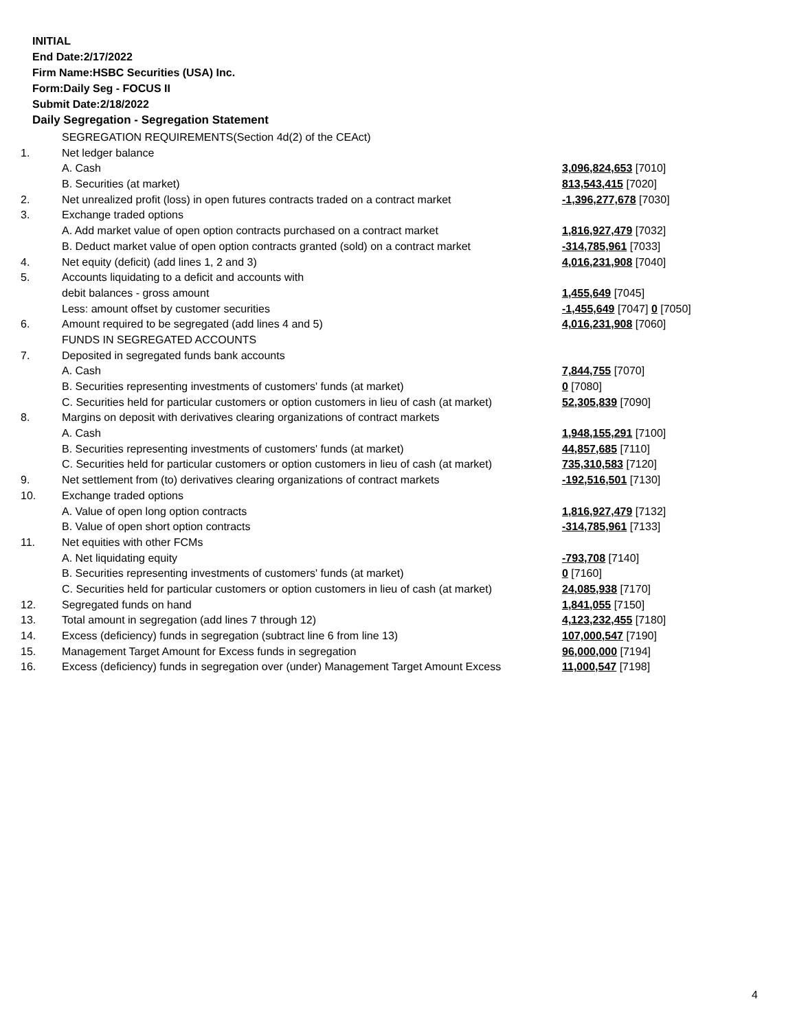INITIAL
End Date:2/17/2022
Firm Name:HSBC Securities (USA) Inc.
Form:Daily Seg - FOCUS II
Submit Date:2/18/2022
Daily Segregation - Segregation Statement
| | SEGREGATION REQUIREMENTS(Section 4d(2) of the CEAct) | |
| 1. | Net ledger balance | |
| | A. Cash | 3,096,824,653 [7010] |
| | B. Securities (at market) | 813,543,415 [7020] |
| 2. | Net unrealized profit (loss) in open futures contracts traded on a contract market | -1,396,277,678 [7030] |
| 3. | Exchange traded options | |
| | A. Add market value of open option contracts purchased on a contract market | 1,816,927,479 [7032] |
| | B. Deduct market value of open option contracts granted (sold) on a contract market | -314,785,961 [7033] |
| 4. | Net equity (deficit) (add lines 1, 2 and 3) | 4,016,231,908 [7040] |
| 5. | Accounts liquidating to a deficit and accounts with | |
| | debit balances - gross amount | 1,455,649 [7045] |
| | Less: amount offset by customer securities | -1,455,649 [7047] 0 [7050] |
| 6. | Amount required to be segregated (add lines 4 and 5) | 4,016,231,908 [7060] |
| | FUNDS IN SEGREGATED ACCOUNTS | |
| 7. | Deposited in segregated funds bank accounts | |
| | A. Cash | 7,844,755 [7070] |
| | B. Securities representing investments of customers' funds (at market) | 0 [7080] |
| | C. Securities held for particular customers or option customers in lieu of cash (at market) | 52,305,839 [7090] |
| 8. | Margins on deposit with derivatives clearing organizations of contract markets | |
| | A. Cash | 1,948,155,291 [7100] |
| | B. Securities representing investments of customers' funds (at market) | 44,857,685 [7110] |
| | C. Securities held for particular customers or option customers in lieu of cash (at market) | 735,310,583 [7120] |
| 9. | Net settlement from (to) derivatives clearing organizations of contract markets | -192,516,501 [7130] |
| 10. | Exchange traded options | |
| | A. Value of open long option contracts | 1,816,927,479 [7132] |
| | B. Value of open short option contracts | -314,785,961 [7133] |
| 11. | Net equities with other FCMs | |
| | A. Net liquidating equity | -793,708 [7140] |
| | B. Securities representing investments of customers' funds (at market) | 0 [7160] |
| | C. Securities held for particular customers or option customers in lieu of cash (at market) | 24,085,938 [7170] |
| 12. | Segregated funds on hand | 1,841,055 [7150] |
| 13. | Total amount in segregation (add lines 7 through 12) | 4,123,232,455 [7180] |
| 14. | Excess (deficiency) funds in segregation (subtract line 6 from line 13) | 107,000,547 [7190] |
| 15. | Management Target Amount for Excess funds in segregation | 96,000,000 [7194] |
| 16. | Excess (deficiency) funds in segregation over (under) Management Target Amount Excess | 11,000,547 [7198] |
4